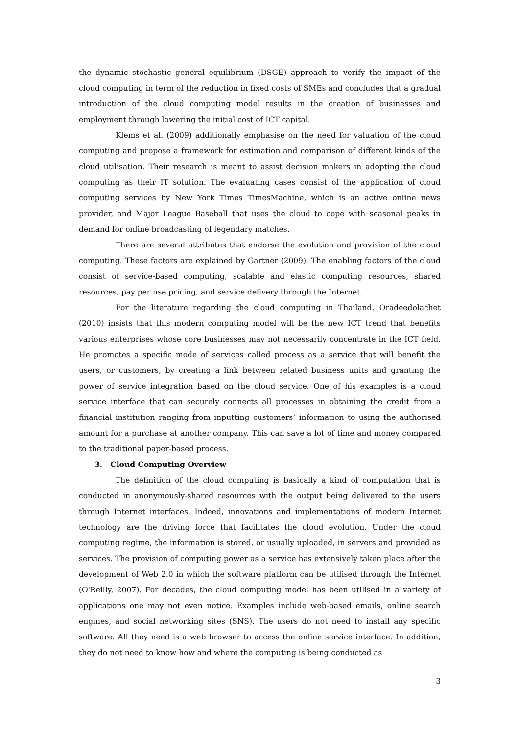the dynamic stochastic general equilibrium (DSGE) approach to verify the impact of the cloud computing in term of the reduction in fixed costs of SMEs and concludes that a gradual introduction of the cloud computing model results in the creation of businesses and employment through lowering the initial cost of ICT capital.
Klems et al. (2009) additionally emphasise on the need for valuation of the cloud computing and propose a framework for estimation and comparison of different kinds of the cloud utilisation. Their research is meant to assist decision makers in adopting the cloud computing as their IT solution. The evaluating cases consist of the application of cloud computing services by New York Times TimesMachine, which is an active online news provider, and Major League Baseball that uses the cloud to cope with seasonal peaks in demand for online broadcasting of legendary matches.
There are several attributes that endorse the evolution and provision of the cloud computing. These factors are explained by Gartner (2009). The enabling factors of the cloud consist of service-based computing, scalable and elastic computing resources, shared resources, pay per use pricing, and service delivery through the Internet.
For the literature regarding the cloud computing in Thailand, Oradeedolachet (2010) insists that this modern computing model will be the new ICT trend that benefits various enterprises whose core businesses may not necessarily concentrate in the ICT field. He promotes a specific mode of services called process as a service that will benefit the users, or customers, by creating a link between related business units and granting the power of service integration based on the cloud service. One of his examples is a cloud service interface that can securely connects all processes in obtaining the credit from a financial institution ranging from inputting customers’ information to using the authorised amount for a purchase at another company. This can save a lot of time and money compared to the traditional paper-based process.
3. Cloud Computing Overview
The definition of the cloud computing is basically a kind of computation that is conducted in anonymously-shared resources with the output being delivered to the users through Internet interfaces. Indeed, innovations and implementations of modern Internet technology are the driving force that facilitates the cloud evolution. Under the cloud computing regime, the information is stored, or usually uploaded, in servers and provided as services. The provision of computing power as a service has extensively taken place after the development of Web 2.0 in which the software platform can be utilised through the Internet (O'Reilly, 2007). For decades, the cloud computing model has been utilised in a variety of applications one may not even notice. Examples include web-based emails, online search engines, and social networking sites (SNS). The users do not need to install any specific software. All they need is a web browser to access the online service interface. In addition, they do not need to know how and where the computing is being conducted as
3